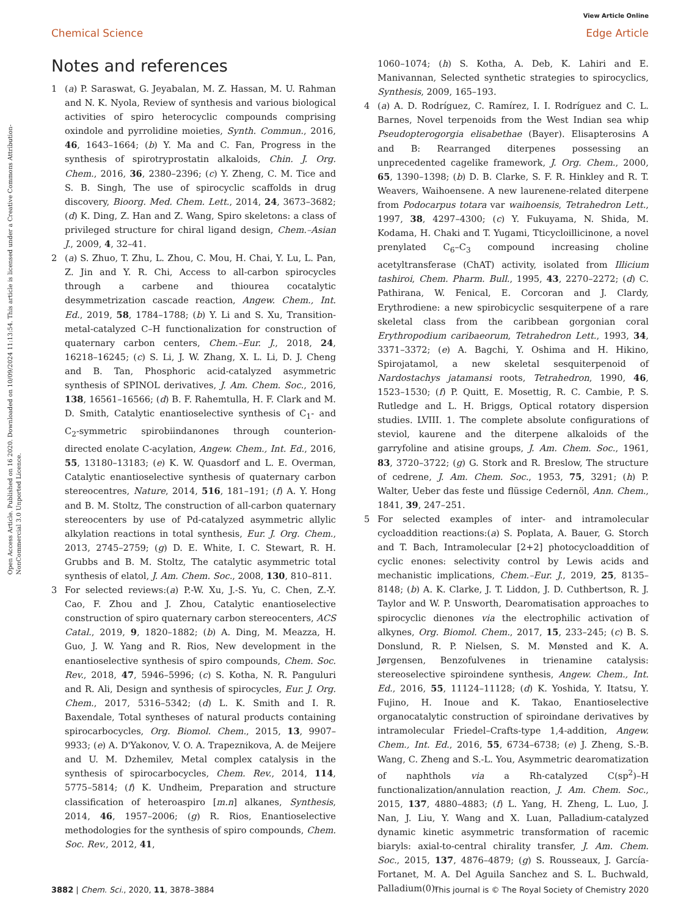View Article Online
Chemical Science Edge Article
Open Access Article. Published on 16 2020. Downloaded on 10/09/2024 11:13:54. This article is licensed under a Creative Commons Attribution-NonCommercial 3.0 Unported Licence.
Notes and references
1 (a) P. Saraswat, G. Jeyabalan, M. Z. Hassan, M. U. Rahman and N. K. Nyola, Review of synthesis and various biological activities of spiro heterocyclic compounds comprising oxindole and pyrrolidine moieties, Synth. Commun., 2016, 46, 1643–1664; (b) Y. Ma and C. Fan, Progress in the synthesis of spirotryprostatin alkaloids, Chin. J. Org. Chem., 2016, 36, 2380–2396; (c) Y. Zheng, C. M. Tice and S. B. Singh, The use of spirocyclic scaffolds in drug discovery, Bioorg. Med. Chem. Lett., 2014, 24, 3673–3682; (d) K. Ding, Z. Han and Z. Wang, Spiro skeletons: a class of privileged structure for chiral ligand design, Chem.–Asian J., 2009, 4, 32–41.
2 (a) S. Zhuo, T. Zhu, L. Zhou, C. Mou, H. Chai, Y. Lu, L. Pan, Z. Jin and Y. R. Chi, Access to all-carbon spirocycles through a carbene and thiourea cocatalytic desymmetrization cascade reaction, Angew. Chem., Int. Ed., 2019, 58, 1784–1788; (b) Y. Li and S. Xu, Transition-metal-catalyzed C–H functionalization for construction of quaternary carbon centers, Chem.–Eur. J., 2018, 24, 16218–16245; (c) S. Li, J. W. Zhang, X. L. Li, D. J. Cheng and B. Tan, Phosphoric acid-catalyzed asymmetric synthesis of SPINOL derivatives, J. Am. Chem. Soc., 2016, 138, 16561–16566; (d) B. F. Rahemtulla, H. F. Clark and M. D. Smith, Catalytic enantioselective synthesis of C<sub>1</sub>- and C<sub>2</sub>-symmetric spirobiindanones through counterion-directed enolate C-acylation, Angew. Chem., Int. Ed., 2016, 55, 13180–13183; (e) K. W. Quasdorf and L. E. Overman, Catalytic enantioselective synthesis of quaternary carbon stereocentres, Nature, 2014, 516, 181–191; (f) A. Y. Hong and B. M. Stoltz, The construction of all-carbon quaternary stereocenters by use of Pd-catalyzed asymmetric allylic alkylation reactions in total synthesis, Eur. J. Org. Chem., 2013, 2745–2759; (g) D. E. White, I. C. Stewart, R. H. Grubbs and B. M. Stoltz, The catalytic asymmetric total synthesis of elatol, J. Am. Chem. Soc., 2008, 130, 810–811.
3 For selected reviews:(a) P.-W. Xu, J.-S. Yu, C. Chen, Z.-Y. Cao, F. Zhou and J. Zhou, Catalytic enantioselective construction of spiro quaternary carbon stereocenters, ACS Catal., 2019, 9, 1820–1882; (b) A. Ding, M. Meazza, H. Guo, J. W. Yang and R. Rios, New development in the enantioselective synthesis of spiro compounds, Chem. Soc. Rev., 2018, 47, 5946–5996; (c) S. Kotha, N. R. Panguluri and R. Ali, Design and synthesis of spirocycles, Eur. J. Org. Chem., 2017, 5316–5342; (d) L. K. Smith and I. R. Baxendale, Total syntheses of natural products containing spirocarbocycles, Org. Biomol. Chem., 2015, 13, 9907–9933; (e) A. D'Yakonov, V. O. A. Trapeznikova, A. de Meijere and U. M. Dzhemilev, Metal complex catalysis in the synthesis of spirocarbocycles, Chem. Rev., 2014, 114, 5775–5814; (f) K. Undheim, Preparation and structure classification of heteroaspiro [m.n] alkanes, Synthesis, 2014, 46, 1957–2006; (g) R. Rios, Enantioselective methodologies for the synthesis of spiro compounds, Chem. Soc. Rev., 2012, 41,
1060–1074; (h) S. Kotha, A. Deb, K. Lahiri and E. Manivannan, Selected synthetic strategies to spirocyclics, Synthesis, 2009, 165–193.
4 (a) A. D. Rodríguez, C. Ramírez, I. I. Rodríguez and C. L. Barnes, Novel terpenoids from the West Indian sea whip Pseudopterogorgia elisabethae (Bayer). Elisapterosins A and B: Rearranged diterpenes possessing an unprecedented cagelike framework, J. Org. Chem., 2000, 65, 1390–1398; (b) D. B. Clarke, S. F. R. Hinkley and R. T. Weavers, Waihoensene. A new laurenene-related diterpene from Podocarpus totara var waihoensis, Tetrahedron Lett., 1997, 38, 4297–4300; (c) Y. Fukuyama, N. Shida, M. Kodama, H. Chaki and T. Yugami, Tticycloillicinone, a novel prenylated C<sub>6</sub>–C<sub>3</sub> compound increasing choline acetyltransferase (ChAT) activity, isolated from Illicium tashiroi, Chem. Pharm. Bull., 1995, 43, 2270–2272; (d) C. Pathirana, W. Fenical, E. Corcoran and J. Clardy, Erythrodiene: a new spirobicyclic sesquiterpene of a rare skeletal class from the caribbean gorgonian coral Erythropodium caribaeorum, Tetrahedron Lett., 1993, 34, 3371–3372; (e) A. Bagchi, Y. Oshima and H. Hikino, Spirojatamol, a new skeletal sesquiterpenoid of Nardostachys jatamansi roots, Tetrahedron, 1990, 46, 1523–1530; (f) P. Quitt, E. Mosettig, R. C. Cambie, P. S. Rutledge and L. H. Briggs, Optical rotatory dispersion studies. LVIII. 1. The complete absolute configurations of steviol, kaurene and the diterpene alkaloids of the garryfoline and atisine groups, J. Am. Chem. Soc., 1961, 83, 3720–3722; (g) G. Stork and R. Breslow, The structure of cedrene, J. Am. Chem. Soc., 1953, 75, 3291; (h) P. Walter, Ueber das feste und flüssige Cedernöl, Ann. Chem., 1841, 39, 247–251.
5 For selected examples of inter- and intramolecular cycloaddition reactions:(a) S. Poplata, A. Bauer, G. Storch and T. Bach, Intramolecular [2+2] photocycloaddition of cyclic enones: selectivity control by Lewis acids and mechanistic implications, Chem.–Eur. J., 2019, 25, 8135–8148; (b) A. K. Clarke, J. T. Liddon, J. D. Cuthbertson, R. J. Taylor and W. P. Unsworth, Dearomatisation approaches to spirocyclic dienones via the electrophilic activation of alkynes, Org. Biomol. Chem., 2017, 15, 233–245; (c) B. S. Donslund, R. P. Nielsen, S. M. Mønsted and K. A. Jørgensen, Benzofulvenes in trienamine catalysis: stereoselective spiroindene synthesis, Angew. Chem., Int. Ed., 2016, 55, 11124–11128; (d) K. Yoshida, Y. Itatsu, Y. Fujino, H. Inoue and K. Takao, Enantioselective organocatalytic construction of spiroindane derivatives by intramolecular Friedel–Crafts-type 1,4-addition, Angew. Chem., Int. Ed., 2016, 55, 6734–6738; (e) J. Zheng, S.-B. Wang, C. Zheng and S.-L. You, Asymmetric dearomatization of naphthols via a Rh-catalyzed C(sp<sup>2</sup>)–H functionalization/annulation reaction, J. Am. Chem. Soc., 2015, 137, 4880–4883; (f) L. Yang, H. Zheng, L. Luo, J. Nan, J. Liu, Y. Wang and X. Luan, Palladium-catalyzed dynamic kinetic asymmetric transformation of racemic biaryls: axial-to-central chirality transfer, J. Am. Chem. Soc., 2015, 137, 4876–4879; (g) S. Rousseaux, J. García-Fortanet, M. A. Del Aguila Sanchez and S. L. Buchwald, Palladium(0)-
3882 | Chem. Sci., 2020, 11, 3878–3884 This journal is © The Royal Society of Chemistry 2020